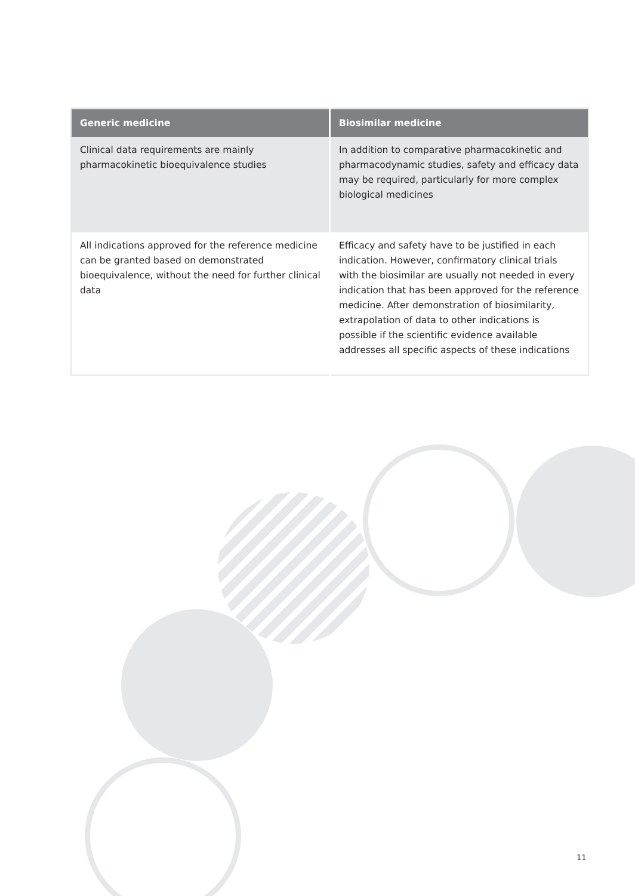| Generic medicine | Biosimilar medicine |
| --- | --- |
| Clinical data requirements are mainly pharmacokinetic bioequivalence studies | In addition to comparative pharmacokinetic and pharmacodynamic studies, safety and efficacy data may be required, particularly for more complex biological medicines |
| All indications approved for the reference medicine can be granted based on demonstrated bioequivalence, without the need for further clinical data | Efficacy and safety have to be justified in each indication. However, confirmatory clinical trials with the biosimilar are usually not needed in every indication that has been approved for the reference medicine. After demonstration of biosimilarity, extrapolation of data to other indications is possible if the scientific evidence available addresses all specific aspects of these indications |
11